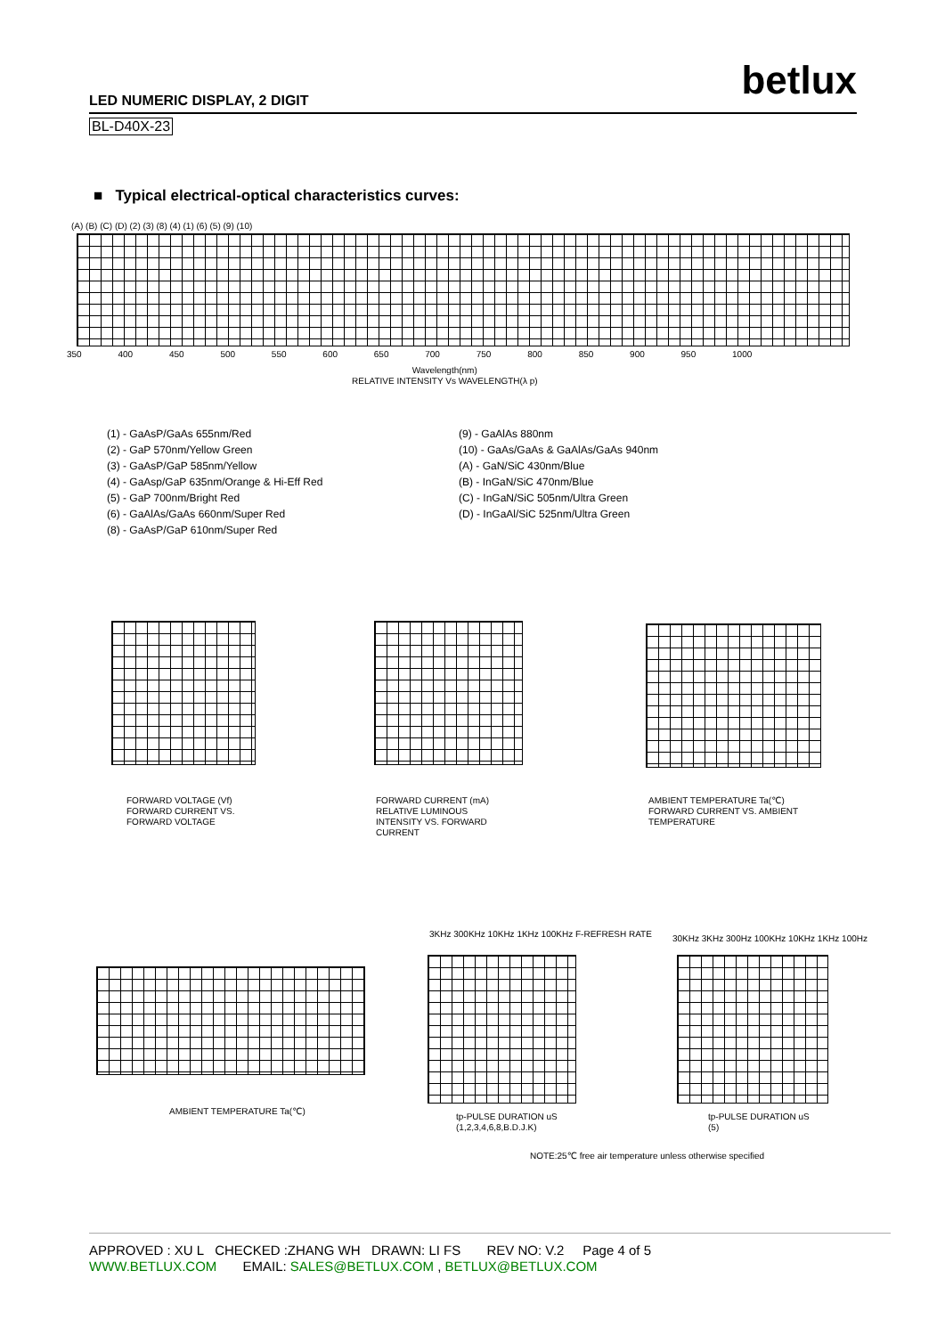betlux LED NUMERIC DISPLAY, 2 DIGIT
BL-D40X-23
■ Typical electrical-optical characteristics curves:
(A) (B) (C) (D) (2) (3) (8) (4) (1) (6) (5) (9) (10)
350 400 450 500 550 600 650 700 750 800 850 900 950 1000
Wavelength(nm)
RELATIVE INTENSITY Vs WAVELENGTH(λ p)
(1) - GaAsP/GaAs 655nm/Red
(2) - GaP 570nm/Yellow Green
(3) - GaAsP/GaP 585nm/Yellow
(4) - GaAsp/GaP 635nm/Orange & Hi-Eff Red
(5) - GaP 700nm/Bright Red
(6) - GaAlAs/GaAs 660nm/Super Red
(8) - GaAsP/GaP 610nm/Super Red
(9) - GaAlAs 880nm
(10) - GaAs/GaAs & GaAlAs/GaAs 940nm
(A) - GaN/SiC 430nm/Blue
(B) - InGaN/SiC 470nm/Blue
(C) - InGaN/SiC 505nm/Ultra Green
(D) - InGaAl/SiC 525nm/Ultra Green
FORWARD VOLTAGE (Vf)
FORWARD CURRENT VS.
FORWARD VOLTAGE
FORWARD CURRENT (mA)
RELATIVE LUMINOUS
INTENSITY VS. FORWARD
CURRENT
AMBIENT TEMPERATURE Ta(℃)
FORWARD CURRENT VS. AMBIENT
TEMPERATURE
AMBIENT TEMPERATURE Ta(℃)
3KHz 300KHz 10KHz 1KHz 100KHz F-REFRESH RATE
tp-PULSE DURATION uS
(1,2,3,4,6,8,B.D.J.K)
30KHz 3KHz 300Hz 100KHz 10KHz 1KHz 100Hz
tp-PULSE DURATION uS
(5)
NOTE:25℃ free air temperature unless otherwise specified
APPROVED : XU L CHECKED :ZHANG WH DRAWN: LI FS REV NO: V.2 Page 4 of 5
WWW.BETLUX.COM EMAIL: SALES@BETLUX.COM , BETLUX@BETLUX.COM